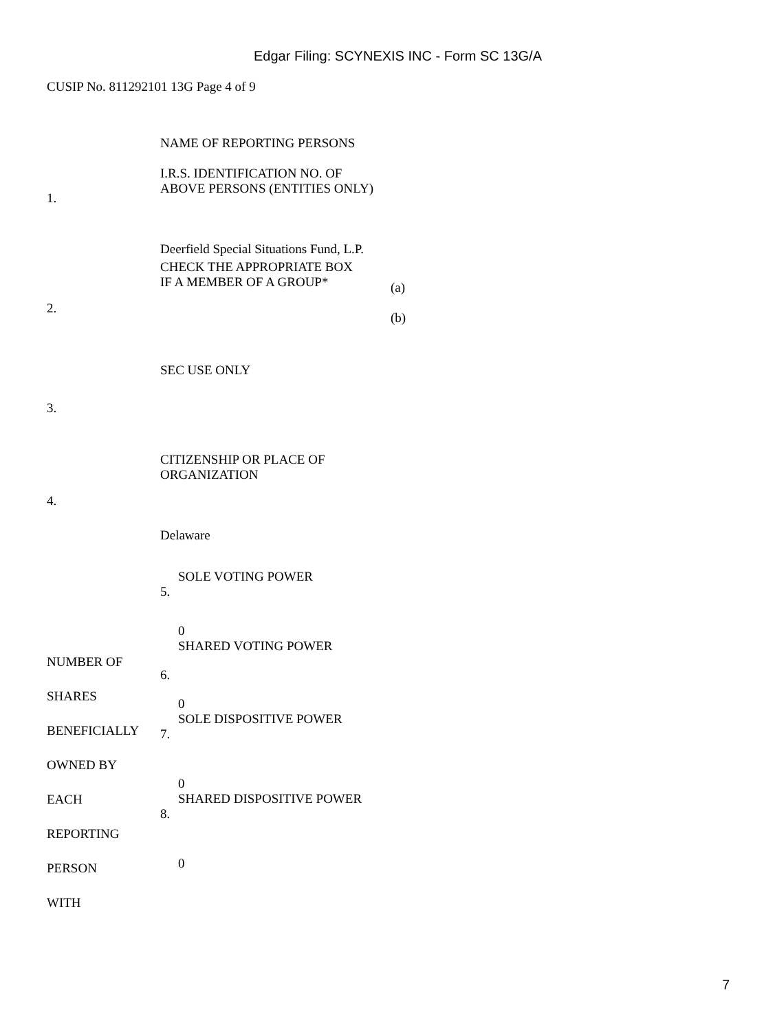Edgar Filing: SCYNEXIS INC - Form SC 13G/A
CUSIP No. 811292101 13G Page 4 of 9
| 1. | NAME OF REPORTING PERSONS I.R.S. IDENTIFICATION NO. OF ABOVE PERSONS (ENTITIES ONLY) Deerfield Special Situations Fund, L.P. | |
| 2. | CHECK THE APPROPRIATE BOX IF A MEMBER OF A GROUP* | (a) (b) |
| 3. | SEC USE ONLY | |
| 4. | CITIZENSHIP OR PLACE OF ORGANIZATION Delaware | |
| NUMBER OF SHARES BENEFICIALLY OWNED BY EACH REPORTING PERSON WITH | SOLE VOTING POWER 5. 0 SHARED VOTING POWER 6. 0 SOLE DISPOSITIVE POWER 7. 0 SHARED DISPOSITIVE POWER 8. 0 | |
7